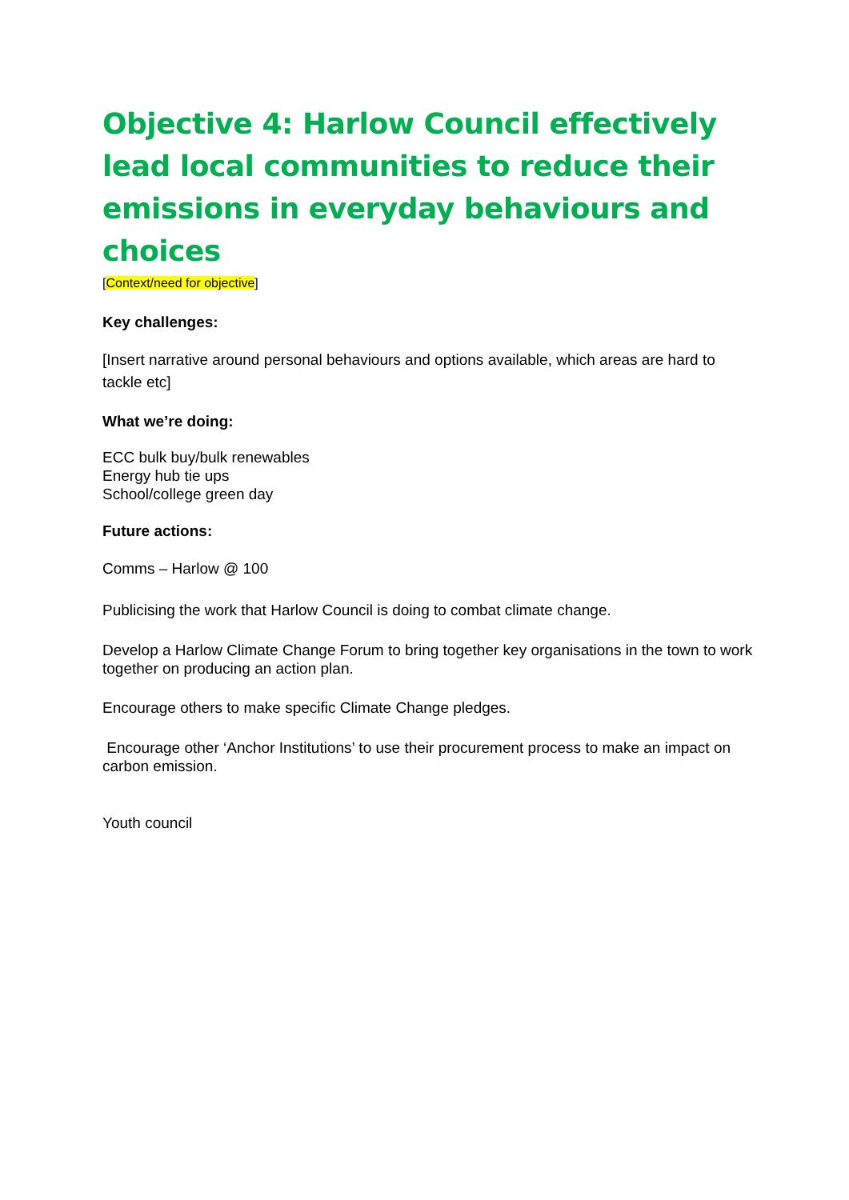Objective 4: Harlow Council effectively lead local communities to reduce their emissions in everyday behaviours and choices
[Context/need for objective]
Key challenges:
[Insert narrative around personal behaviours and options available, which areas are hard to tackle etc]
What we’re doing:
ECC bulk buy/bulk renewables
Energy hub tie ups
School/college green day
Future actions:
Comms – Harlow @ 100
Publicising the work that Harlow Council is doing to combat climate change.
Develop a Harlow Climate Change Forum to bring together key organisations in the town to work together on producing an action plan.
Encourage others to make specific Climate Change pledges.
Encourage other ‘Anchor Institutions’ to use their procurement process to make an impact on carbon emission.
Youth council